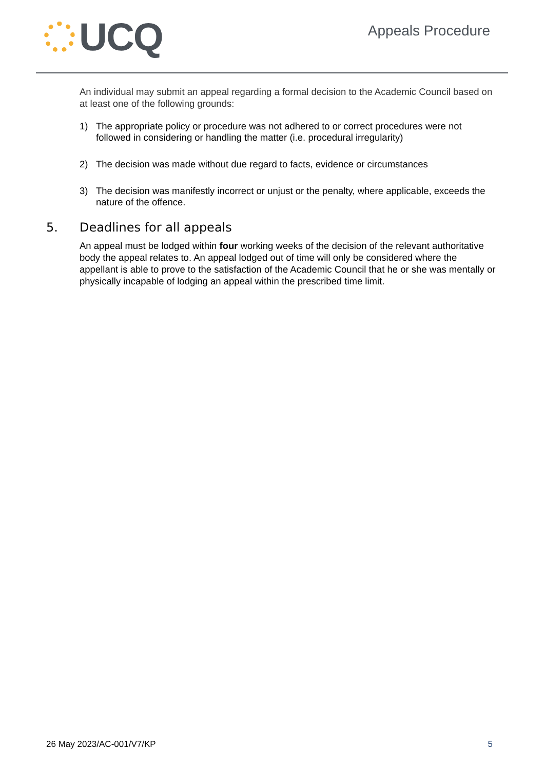UCQ
Appeals Procedure
An individual may submit an appeal regarding a formal decision to the Academic Council based on at least one of the following grounds:
1) The appropriate policy or procedure was not adhered to or correct procedures were not followed in considering or handling the matter (i.e. procedural irregularity)
2) The decision was made without due regard to facts, evidence or circumstances
3) The decision was manifestly incorrect or unjust or the penalty, where applicable, exceeds the nature of the offence.
5. Deadlines for all appeals
An appeal must be lodged within four working weeks of the decision of the relevant authoritative body the appeal relates to. An appeal lodged out of time will only be considered where the appellant is able to prove to the satisfaction of the Academic Council that he or she was mentally or physically incapable of lodging an appeal within the prescribed time limit.
26 May 2023/AC-001/V7/KP 5